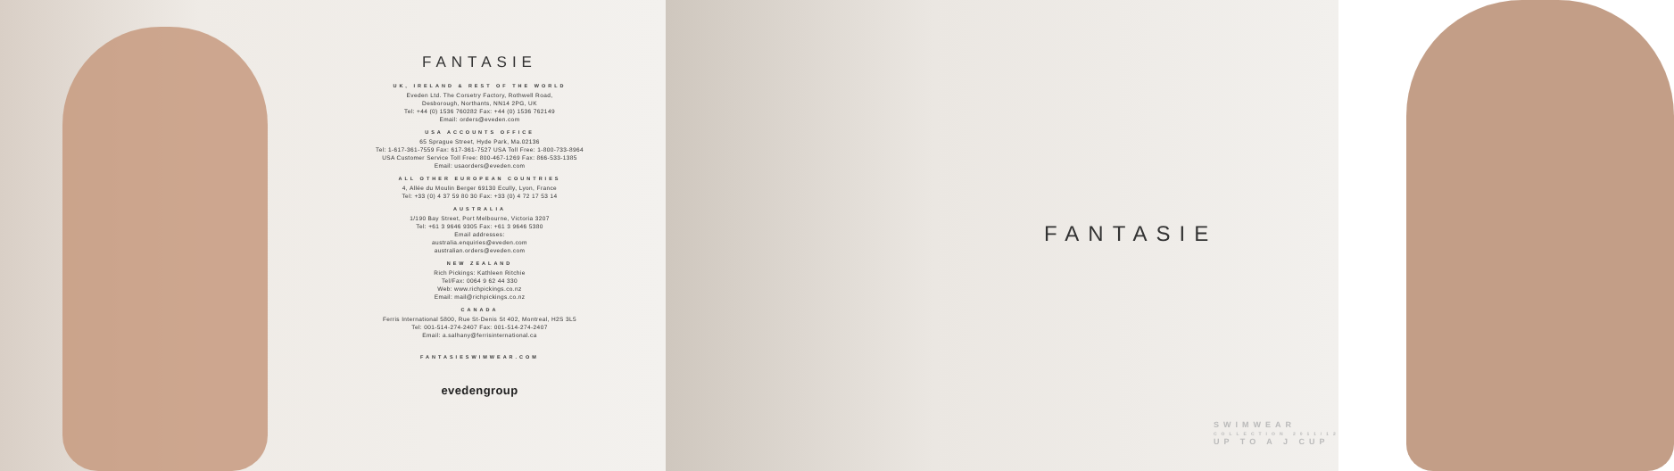FANTASIE
UK, IRELAND & REST OF THE WORLD
Eveden Ltd. The Corsetry Factory, Rothwell Road,
Desborough, Northants, NN14 2PG, UK
Tel: +44 (0) 1536 760282 Fax: +44 (0) 1536 762149
Email: orders@eveden.com
USA ACCOUNTS OFFICE
65 Sprague Street, Hyde Park, Ma.02136
Tel: 1-617-361-7559 Fax: 617-361-7527 USA Toll Free: 1-800-733-8964
USA Customer Service Toll Free: 800-467-1269 Fax: 866-533-1385
Email: usaorders@eveden.com
ALL OTHER EUROPEAN COUNTRIES
4, Allée du Moulin Berger 69130 Ecully, Lyon, France
Tel: +33 (0) 4 37 59 80 30 Fax: +33 (0) 4 72 17 53 14
AUSTRALIA
1/190 Bay Street, Port Melbourne, Victoria 3207
Tel: +61 3 9646 9305 Fax: +61 3 9646 5380
Email addresses:
australia.enquiries@eveden.com
australian.orders@eveden.com
NEW ZEALAND
Rich Pickings: Kathleen Ritchie
Tel/Fax: 0064 9 62 44 330
Web: www.richpickings.co.nz
Email: mail@richpickings.co.nz
CANADA
Ferris International 5800, Rue St-Denis St 402, Montreal, H2S 3L5
Tel: 001-514-274-2407 Fax: 001-514-274-2407
Email: a.salhany@ferrisinternational.ca
FANTASIESWIMWEAR.COM
evedengroup
FANTASIE
SWIMWEAR
COLLECTION 2011/12
UP TO A J CUP